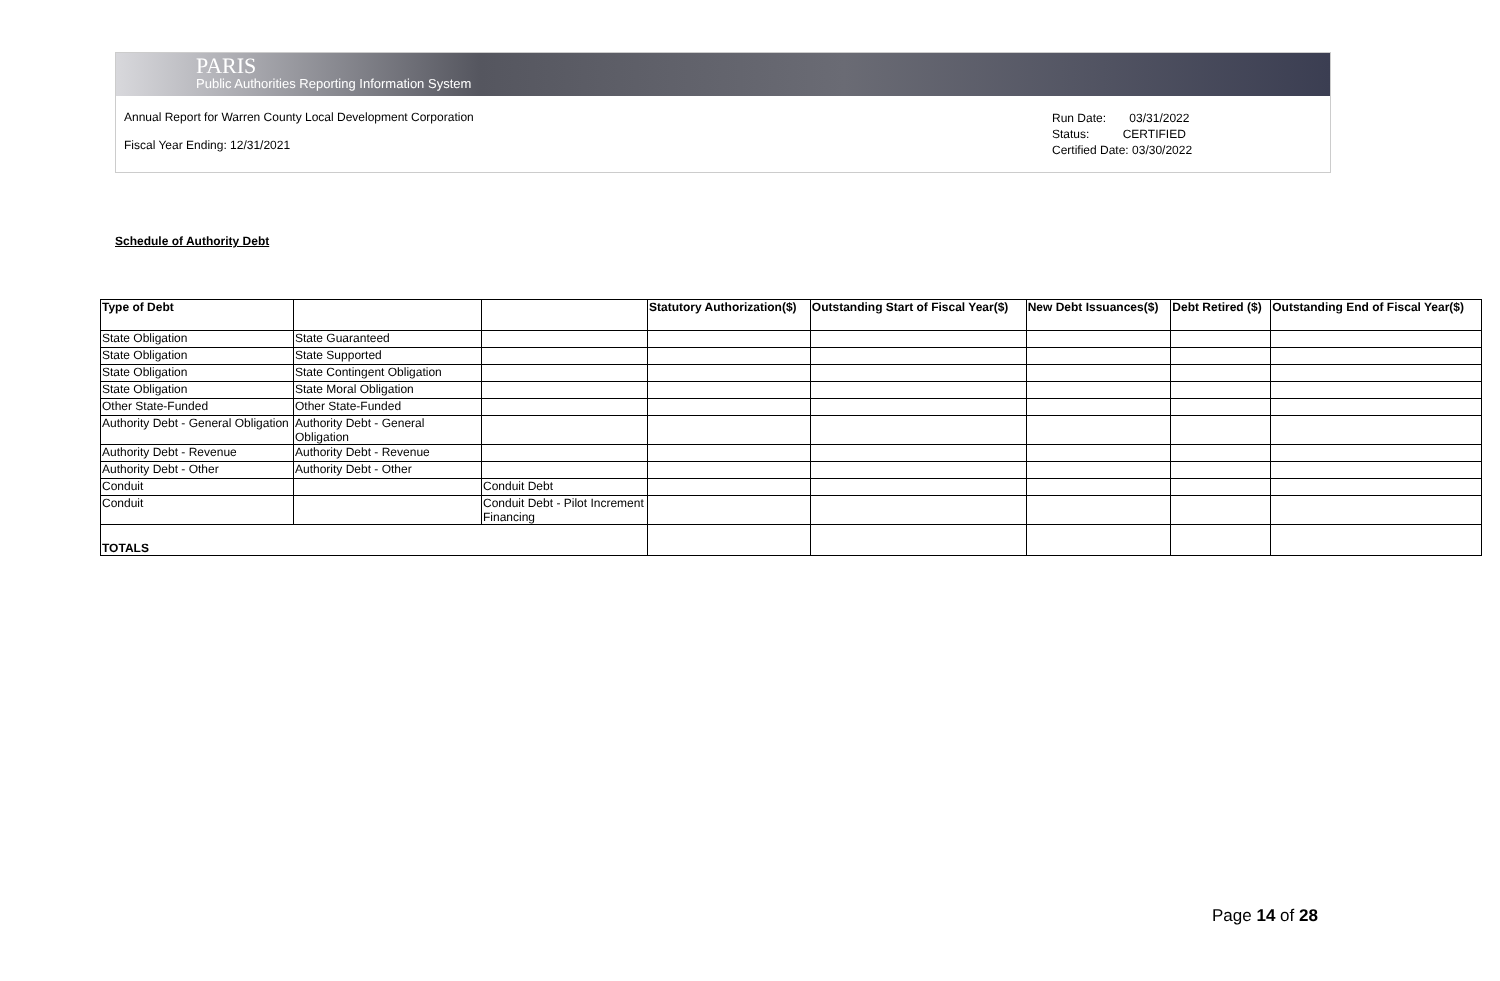PARIS
Public Authorities Reporting Information System
Annual Report for Warren County Local Development Corporation
Fiscal Year Ending: 12/31/2021
Run Date: 03/31/2022
Status: CERTIFIED
Certified Date: 03/30/2022
Schedule of Authority Debt
| Type of Debt | | | Statutory Authorization($) | Outstanding Start of Fiscal Year($) | New Debt Issuances($) | Debt Retired ($) | Outstanding End of Fiscal Year($) |
| --- | --- | --- | --- | --- | --- | --- | --- |
| State Obligation | State Guaranteed | | | | | | |
| State Obligation | State Supported | | | | | | |
| State Obligation | State Contingent Obligation | | | | | | |
| State Obligation | State Moral Obligation | | | | | | |
| Other State-Funded | Other State-Funded | | | | | | |
| Authority Debt - General Obligation | Authority Debt - General Obligation | | | | | | |
| Authority Debt - Revenue | Authority Debt - Revenue | | | | | | |
| Authority Debt - Other | Authority Debt - Other | | | | | | |
| Conduit | | Conduit Debt | | | | | |
| Conduit | | Conduit Debt - Pilot Increment Financing | | | | | |
| TOTALS | | | | | | | |
Page 14 of 28